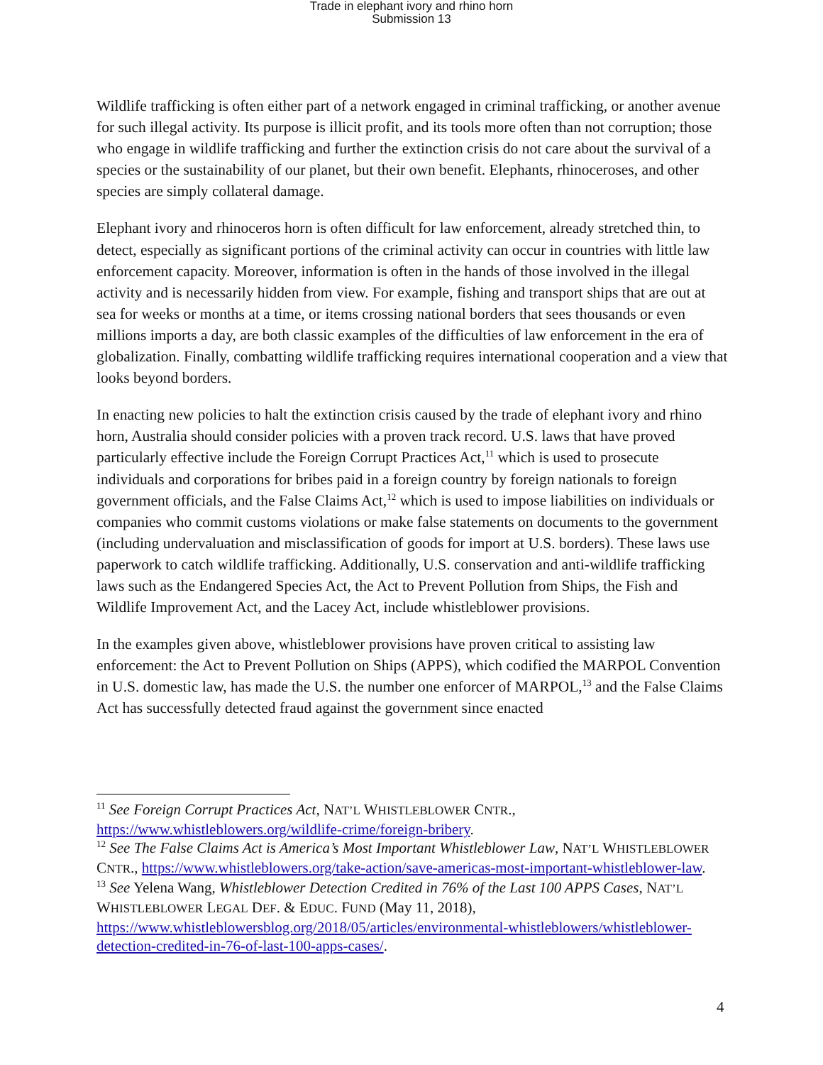Trade in elephant ivory and rhino horn
Submission 13
Wildlife trafficking is often either part of a network engaged in criminal trafficking, or another avenue for such illegal activity. Its purpose is illicit profit, and its tools more often than not corruption; those who engage in wildlife trafficking and further the extinction crisis do not care about the survival of a species or the sustainability of our planet, but their own benefit. Elephants, rhinoceroses, and other species are simply collateral damage.
Elephant ivory and rhinoceros horn is often difficult for law enforcement, already stretched thin, to detect, especially as significant portions of the criminal activity can occur in countries with little law enforcement capacity. Moreover, information is often in the hands of those involved in the illegal activity and is necessarily hidden from view. For example, fishing and transport ships that are out at sea for weeks or months at a time, or items crossing national borders that sees thousands or even millions imports a day, are both classic examples of the difficulties of law enforcement in the era of globalization. Finally, combatting wildlife trafficking requires international cooperation and a view that looks beyond borders.
In enacting new policies to halt the extinction crisis caused by the trade of elephant ivory and rhino horn, Australia should consider policies with a proven track record. U.S. laws that have proved particularly effective include the Foreign Corrupt Practices Act,<sup>11</sup> which is used to prosecute individuals and corporations for bribes paid in a foreign country by foreign nationals to foreign government officials, and the False Claims Act,<sup>12</sup> which is used to impose liabilities on individuals or companies who commit customs violations or make false statements on documents to the government (including undervaluation and misclassification of goods for import at U.S. borders). These laws use paperwork to catch wildlife trafficking. Additionally, U.S. conservation and anti-wildlife trafficking laws such as the Endangered Species Act, the Act to Prevent Pollution from Ships, the Fish and Wildlife Improvement Act, and the Lacey Act, include whistleblower provisions.
In the examples given above, whistleblower provisions have proven critical to assisting law enforcement: the Act to Prevent Pollution on Ships (APPS), which codified the MARPOL Convention in U.S. domestic law, has made the U.S. the number one enforcer of MARPOL,<sup>13</sup> and the False Claims Act has successfully detected fraud against the government since enacted
<sup>11</sup> See Foreign Corrupt Practices Act, NAT’L WHISTLEBLOWER CNTR., https://www.whistleblowers.org/wildlife-crime/foreign-bribery.
<sup>12</sup> See The False Claims Act is America’s Most Important Whistleblower Law, NAT’L WHISTLEBLOWER CNTR., https://www.whistleblowers.org/take-action/save-americas-most-important-whistleblower-law.
<sup>13</sup> See Yelena Wang, Whistleblower Detection Credited in 76% of the Last 100 APPS Cases, NAT’L WHISTLEBLOWER LEGAL DEF. & EDUC. FUND (May 11, 2018), https://www.whistleblowersblog.org/2018/05/articles/environmental-whistleblowers/whistleblower-detection-credited-in-76-of-last-100-apps-cases/.
4